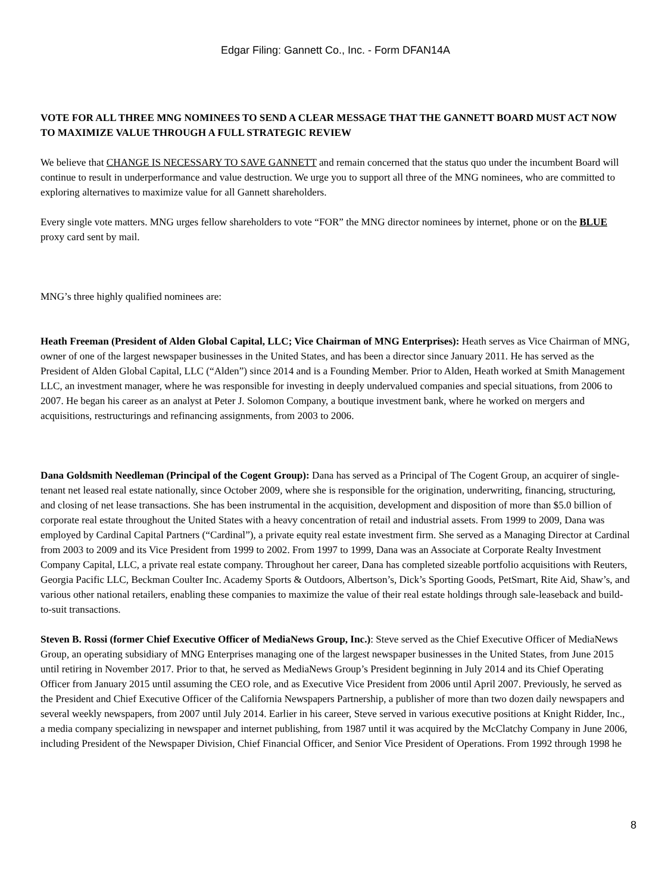Edgar Filing: Gannett Co., Inc. - Form DFAN14A
VOTE FOR ALL THREE MNG NOMINEES TO SEND A CLEAR MESSAGE THAT THE GANNETT BOARD MUST ACT NOW TO MAXIMIZE VALUE THROUGH A FULL STRATEGIC REVIEW
We believe that CHANGE IS NECESSARY TO SAVE GANNETT and remain concerned that the status quo under the incumbent Board will continue to result in underperformance and value destruction. We urge you to support all three of the MNG nominees, who are committed to exploring alternatives to maximize value for all Gannett shareholders.
Every single vote matters. MNG urges fellow shareholders to vote “FOR” the MNG director nominees by internet, phone or on the BLUE proxy card sent by mail.
MNG’s three highly qualified nominees are:
Heath Freeman (President of Alden Global Capital, LLC; Vice Chairman of MNG Enterprises): Heath serves as Vice Chairman of MNG, owner of one of the largest newspaper businesses in the United States, and has been a director since January 2011. He has served as the President of Alden Global Capital, LLC (“Alden”) since 2014 and is a Founding Member. Prior to Alden, Heath worked at Smith Management LLC, an investment manager, where he was responsible for investing in deeply undervalued companies and special situations, from 2006 to 2007. He began his career as an analyst at Peter J. Solomon Company, a boutique investment bank, where he worked on mergers and acquisitions, restructurings and refinancing assignments, from 2003 to 2006.
Dana Goldsmith Needleman (Principal of the Cogent Group): Dana has served as a Principal of The Cogent Group, an acquirer of single-tenant net leased real estate nationally, since October 2009, where she is responsible for the origination, underwriting, financing, structuring, and closing of net lease transactions. She has been instrumental in the acquisition, development and disposition of more than $5.0 billion of corporate real estate throughout the United States with a heavy concentration of retail and industrial assets. From 1999 to 2009, Dana was employed by Cardinal Capital Partners (“Cardinal”), a private equity real estate investment firm. She served as a Managing Director at Cardinal from 2003 to 2009 and its Vice President from 1999 to 2002. From 1997 to 1999, Dana was an Associate at Corporate Realty Investment Company Capital, LLC, a private real estate company. Throughout her career, Dana has completed sizeable portfolio acquisitions with Reuters, Georgia Pacific LLC, Beckman Coulter Inc. Academy Sports & Outdoors, Albertson’s, Dick’s Sporting Goods, PetSmart, Rite Aid, Shaw’s, and various other national retailers, enabling these companies to maximize the value of their real estate holdings through sale-leaseback and build-to-suit transactions.
Steven B. Rossi (former Chief Executive Officer of MediaNews Group, Inc.): Steve served as the Chief Executive Officer of MediaNews Group, an operating subsidiary of MNG Enterprises managing one of the largest newspaper businesses in the United States, from June 2015 until retiring in November 2017. Prior to that, he served as MediaNews Group’s President beginning in July 2014 and its Chief Operating Officer from January 2015 until assuming the CEO role, and as Executive Vice President from 2006 until April 2007. Previously, he served as the President and Chief Executive Officer of the California Newspapers Partnership, a publisher of more than two dozen daily newspapers and several weekly newspapers, from 2007 until July 2014. Earlier in his career, Steve served in various executive positions at Knight Ridder, Inc., a media company specializing in newspaper and internet publishing, from 1987 until it was acquired by the McClatchy Company in June 2006, including President of the Newspaper Division, Chief Financial Officer, and Senior Vice President of Operations. From 1992 through 1998 he
8